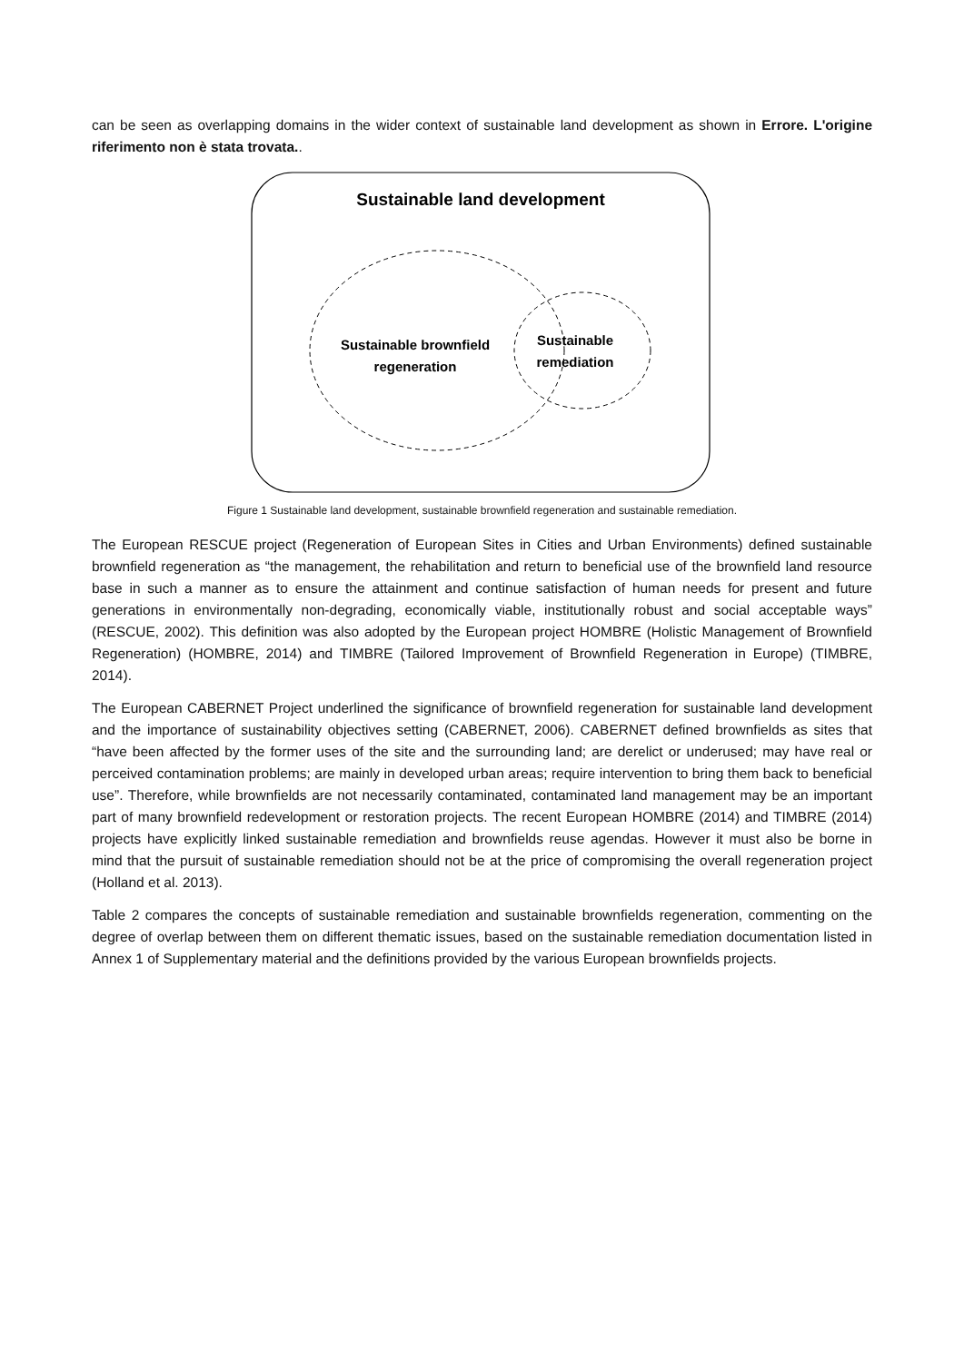can be seen as overlapping domains in the wider context of sustainable land development as shown in Errore. L'origine riferimento non è stata trovata..
Sustainable land development
Sustainable brownfield
regeneration
Sustainable
remediation
Figure 1 Sustainable land development, sustainable brownfield regeneration and sustainable remediation.
The European RESCUE project (Regeneration of European Sites in Cities and Urban Environments) defined sustainable brownfield regeneration as “the management, the rehabilitation and return to beneficial use of the brownfield land resource base in such a manner as to ensure the attainment and continue satisfaction of human needs for present and future generations in environmentally non-degrading, economically viable, institutionally robust and social acceptable ways” (RESCUE, 2002). This definition was also adopted by the European project HOMBRE (Holistic Management of Brownfield Regeneration) (HOMBRE, 2014) and TIMBRE (Tailored Improvement of Brownfield Regeneration in Europe) (TIMBRE, 2014).
The European CABERNET Project underlined the significance of brownfield regeneration for sustainable land development and the importance of sustainability objectives setting (CABERNET, 2006). CABERNET defined brownfields as sites that “have been affected by the former uses of the site and the surrounding land; are derelict or underused; may have real or perceived contamination problems; are mainly in developed urban areas; require intervention to bring them back to beneficial use”. Therefore, while brownfields are not necessarily contaminated, contaminated land management may be an important part of many brownfield redevelopment or restoration projects. The recent European HOMBRE (2014) and TIMBRE (2014) projects have explicitly linked sustainable remediation and brownfields reuse agendas. However it must also be borne in mind that the pursuit of sustainable remediation should not be at the price of compromising the overall regeneration project (Holland et al. 2013).
Table 2 compares the concepts of sustainable remediation and sustainable brownfields regeneration, commenting on the degree of overlap between them on different thematic issues, based on the sustainable remediation documentation listed in Annex 1 of Supplementary material and the definitions provided by the various European brownfields projects.